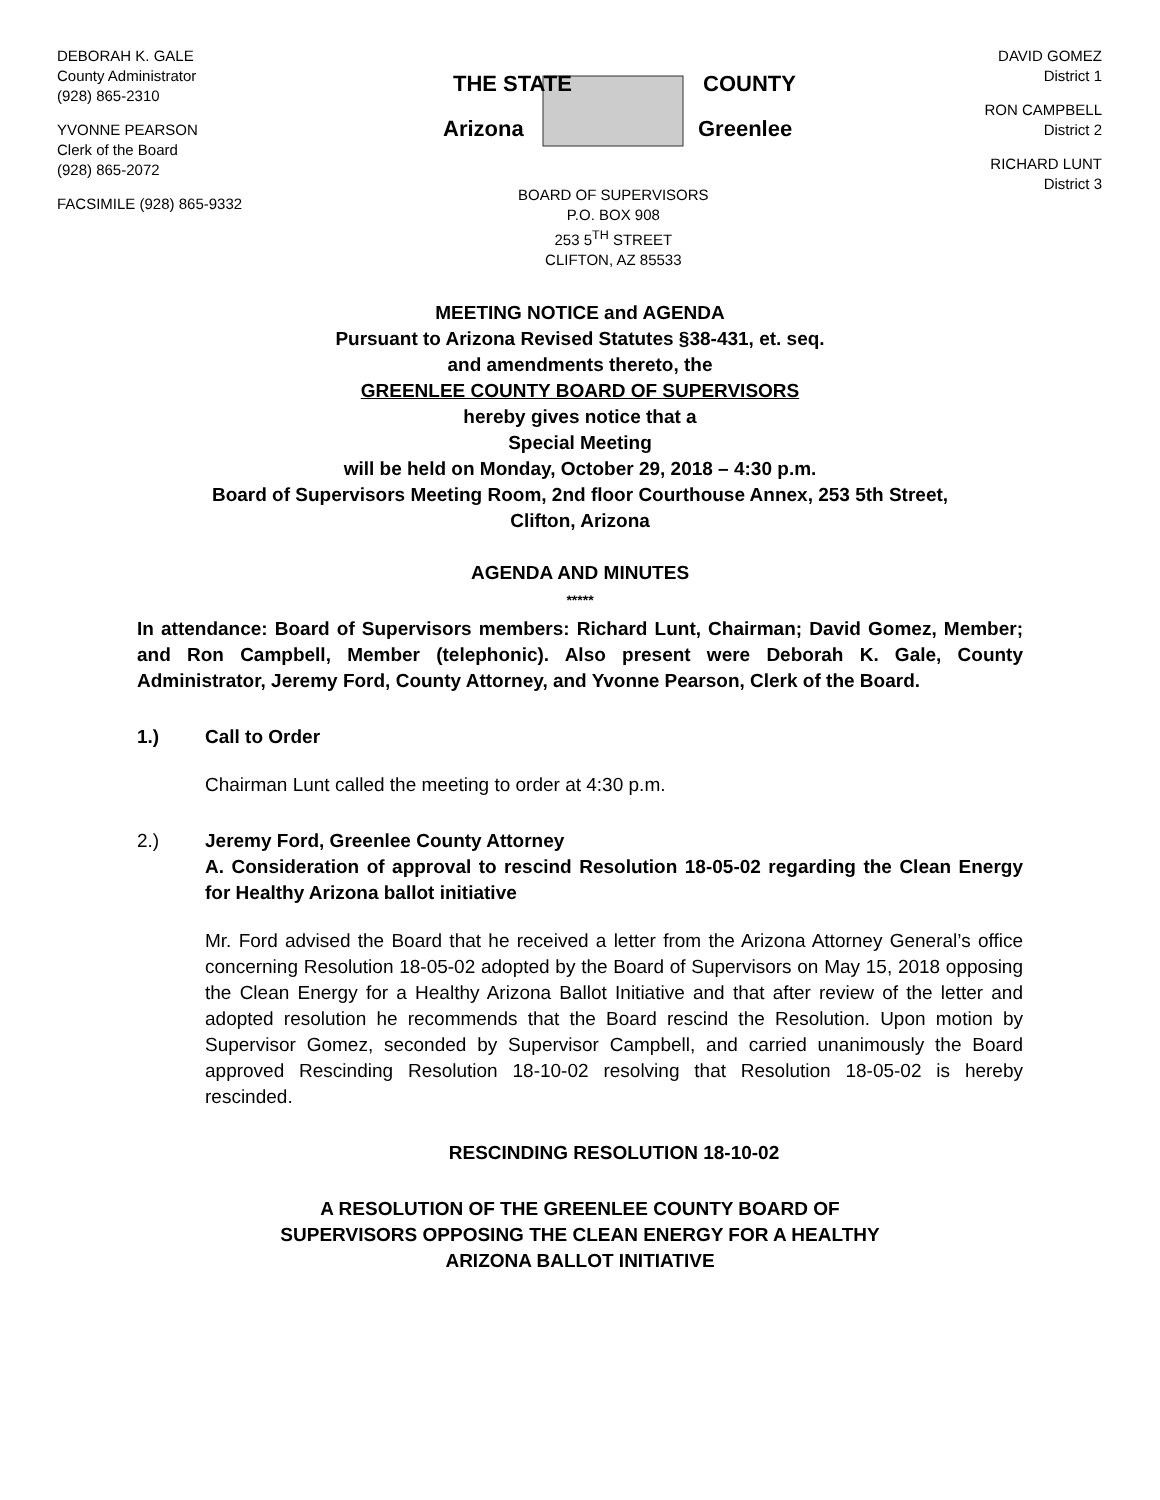DEBORAH K. GALE
County Administrator
(928) 865-2310
YVONNE PEARSON
Clerk of the Board
(928) 865-2072
FACSIMILE (928) 865-9332
THE STATE
Arizona
COUNTY
Greenlee
BOARD OF SUPERVISORS
P.O. BOX 908
253 5<sup>TH</sup> STREET
CLIFTON, AZ 85533
DAVID GOMEZ
District 1
RON CAMPBELL
District 2
RICHARD LUNT
District 3
MEETING NOTICE and AGENDA
Pursuant to Arizona Revised Statutes §38-431, et. seq.
and amendments thereto, the
GREENLEE COUNTY BOARD OF SUPERVISORS
hereby gives notice that a
Special Meeting
will be held on Monday, October 29, 2018 – 4:30 p.m.
Board of Supervisors Meeting Room, 2nd floor Courthouse Annex, 253 5th Street,
Clifton, Arizona
AGENDA AND MINUTES
*****
In attendance: Board of Supervisors members: Richard Lunt, Chairman; David Gomez, Member; and Ron Campbell, Member (telephonic). Also present were Deborah K. Gale, County Administrator, Jeremy Ford, County Attorney, and Yvonne Pearson, Clerk of the Board.
1.) Call to Order
Chairman Lunt called the meeting to order at 4:30 p.m.
2.) Jeremy Ford, Greenlee County Attorney
A. Consideration of approval to rescind Resolution 18-05-02 regarding the Clean Energy for Healthy Arizona ballot initiative
Mr. Ford advised the Board that he received a letter from the Arizona Attorney General’s office concerning Resolution 18-05-02 adopted by the Board of Supervisors on May 15, 2018 opposing the Clean Energy for a Healthy Arizona Ballot Initiative and that after review of the letter and adopted resolution he recommends that the Board rescind the Resolution. Upon motion by Supervisor Gomez, seconded by Supervisor Campbell, and carried unanimously the Board approved Rescinding Resolution 18-10-02 resolving that Resolution 18-05-02 is hereby rescinded.
RESCINDING RESOLUTION 18-10-02
A RESOLUTION OF THE GREENLEE COUNTY BOARD OF
SUPERVISORS OPPOSING THE CLEAN ENERGY FOR A HEALTHY
ARIZONA BALLOT INITIATIVE